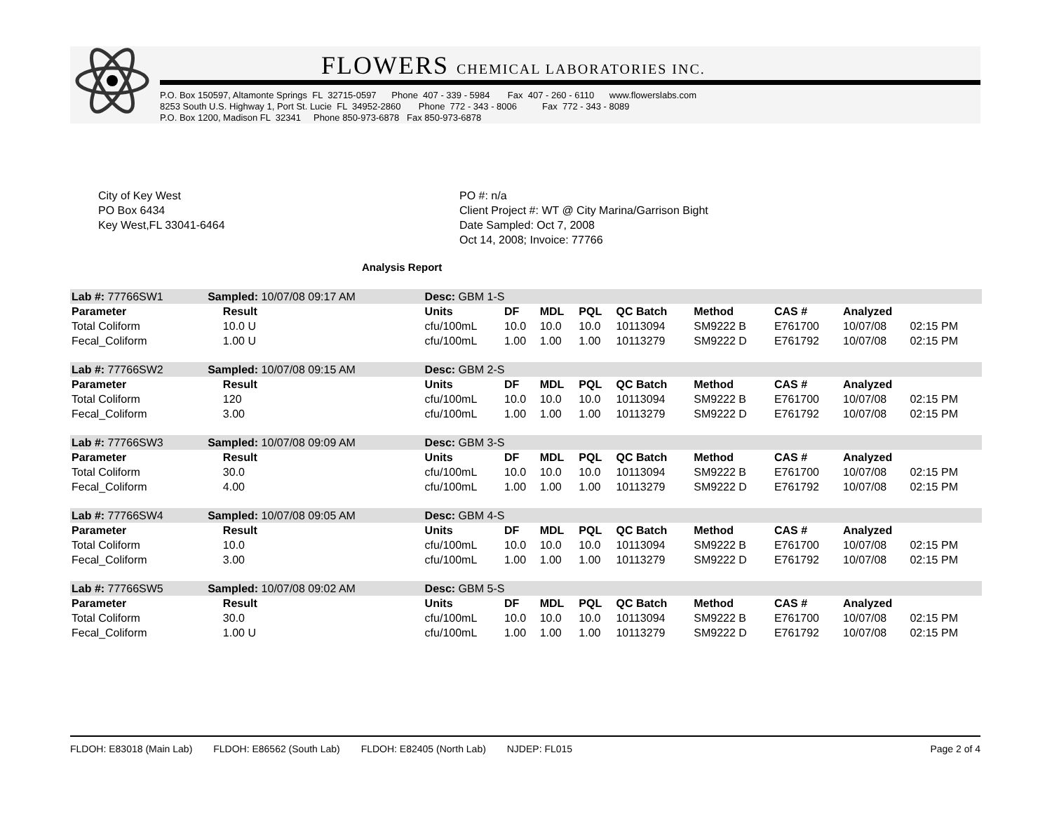FLOWERS CHEMICAL LABORATORIES INC.
P.O. Box 150597, Altamonte Springs FL 32715-0597 Phone 407 - 339 - 5984 Fax 407 - 260 - 6110 www.flowerslabs.com 8253 South U.S. Highway 1, Port St. Lucie FL 34952-2860 Phone 772 - 343 - 8006 Fax 772 - 343 - 8089 P.O. Box 1200, Madison FL 32341 Phone 850-973-6878 Fax 850-973-6878
City of Key West
PO Box 6434
Key West,FL 33041-6464
PO #: n/a
Client Project #: WT @ City Marina/Garrison Bight
Date Sampled: Oct 7, 2008
Oct 14, 2008; Invoice: 77766
Analysis Report
| Lab #: 77766SW1 | Sampled: 10/07/08 09:17 AM | | Desc: GBM 1-S | | | | | | | | |
| Parameter | | Result | Units | DF | MDL | PQL | QC Batch | Method | CAS # | Analyzed | |
| Total Coliform | | 10.0 U | cfu/100mL | 10.0 | 10.0 | 10.0 | 10113094 | SM9222 B | E761700 | 10/07/08 | 02:15 PM |
| Fecal_Coliform | | 1.00 U | cfu/100mL | 1.00 | 1.00 | 1.00 | 10113279 | SM9222 D | E761792 | 10/07/08 | 02:15 PM |
| Lab #: 77766SW2 | Sampled: 10/07/08 09:15 AM | | Desc: GBM 2-S | | | | | | | | |
| Parameter | | Result | Units | DF | MDL | PQL | QC Batch | Method | CAS # | Analyzed | |
| Total Coliform | | 120 | cfu/100mL | 10.0 | 10.0 | 10.0 | 10113094 | SM9222 B | E761700 | 10/07/08 | 02:15 PM |
| Fecal_Coliform | | 3.00 | cfu/100mL | 1.00 | 1.00 | 1.00 | 10113279 | SM9222 D | E761792 | 10/07/08 | 02:15 PM |
| Lab #: 77766SW3 | Sampled: 10/07/08 09:09 AM | | Desc: GBM 3-S | | | | | | | | |
| Parameter | | Result | Units | DF | MDL | PQL | QC Batch | Method | CAS # | Analyzed | |
| Total Coliform | | 30.0 | cfu/100mL | 10.0 | 10.0 | 10.0 | 10113094 | SM9222 B | E761700 | 10/07/08 | 02:15 PM |
| Fecal_Coliform | | 4.00 | cfu/100mL | 1.00 | 1.00 | 1.00 | 10113279 | SM9222 D | E761792 | 10/07/08 | 02:15 PM |
| Lab #: 77766SW4 | Sampled: 10/07/08 09:05 AM | | Desc: GBM 4-S | | | | | | | | |
| Parameter | | Result | Units | DF | MDL | PQL | QC Batch | Method | CAS # | Analyzed | |
| Total Coliform | | 10.0 | cfu/100mL | 10.0 | 10.0 | 10.0 | 10113094 | SM9222 B | E761700 | 10/07/08 | 02:15 PM |
| Fecal_Coliform | | 3.00 | cfu/100mL | 1.00 | 1.00 | 1.00 | 10113279 | SM9222 D | E761792 | 10/07/08 | 02:15 PM |
| Lab #: 77766SW5 | Sampled: 10/07/08 09:02 AM | | Desc: GBM 5-S | | | | | | | | |
| Parameter | | Result | Units | DF | MDL | PQL | QC Batch | Method | CAS # | Analyzed | |
| Total Coliform | | 30.0 | cfu/100mL | 10.0 | 10.0 | 10.0 | 10113094 | SM9222 B | E761700 | 10/07/08 | 02:15 PM |
| Fecal_Coliform | | 1.00 U | cfu/100mL | 1.00 | 1.00 | 1.00 | 10113279 | SM9222 D | E761792 | 10/07/08 | 02:15 PM |
FLDOH: E83018 (Main Lab) FLDOH: E86562 (South Lab) FLDOH: E82405 (North Lab) NJDEP: FL015
Page 2 of 4